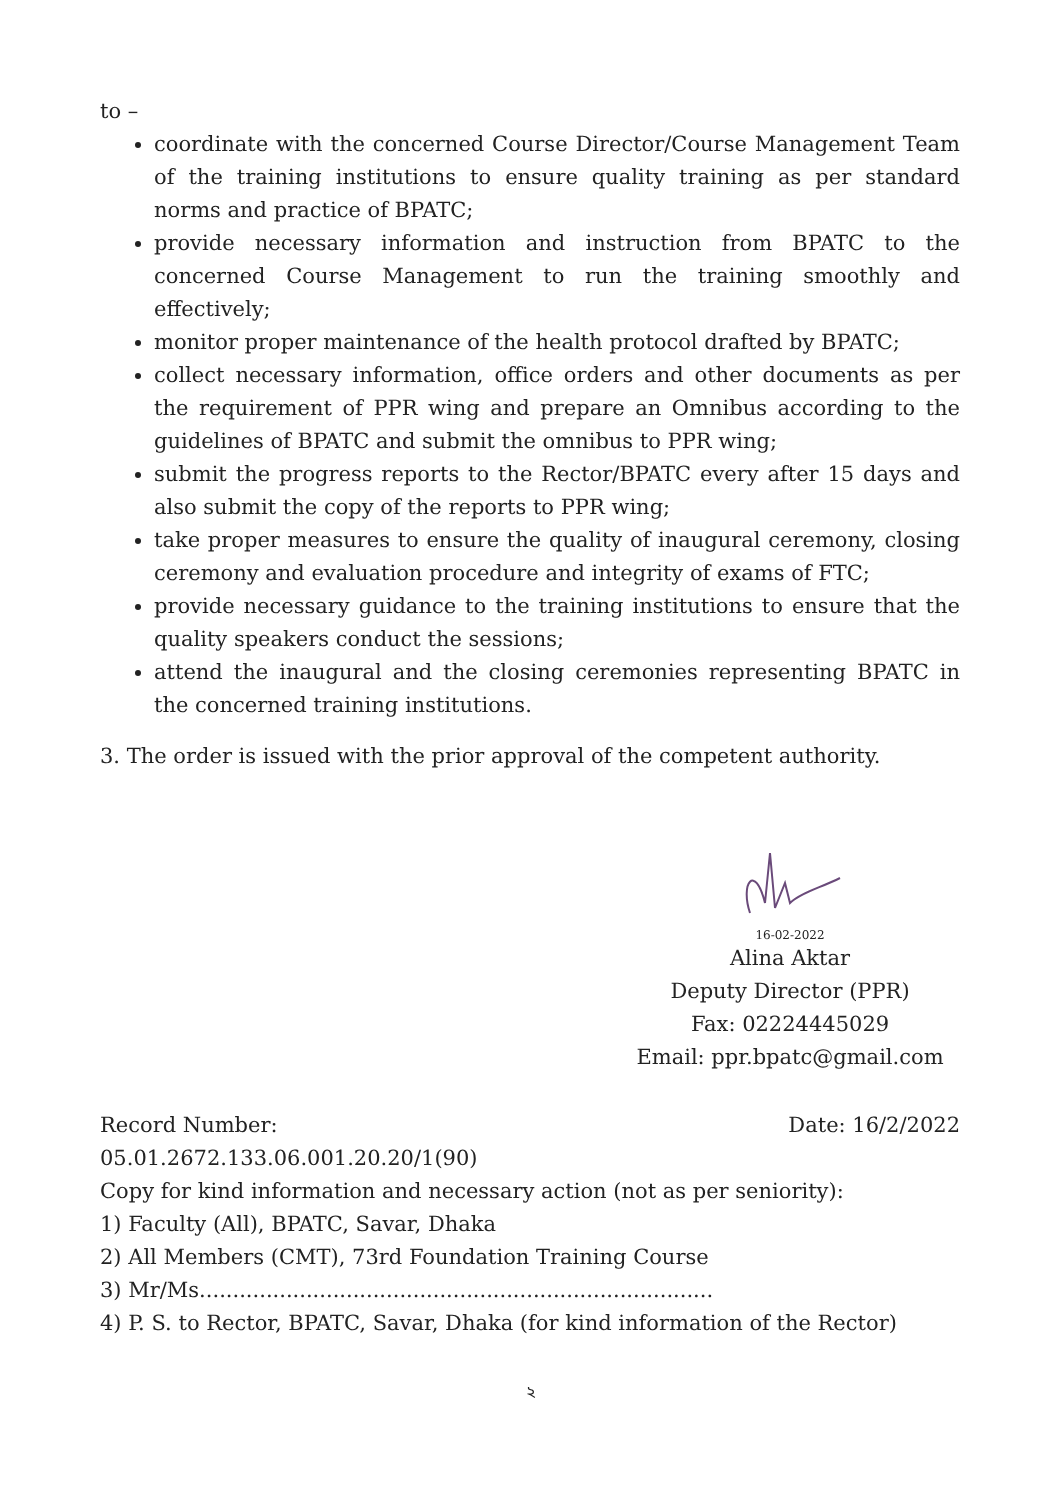to –
coordinate with the concerned Course Director/Course Management Team of the training institutions to ensure quality training as per standard norms and practice of BPATC;
provide necessary information and instruction from BPATC to the concerned Course Management to run the training smoothly and effectively;
monitor proper maintenance of the health protocol drafted by BPATC;
collect necessary information, office orders and other documents as per the requirement of PPR wing and prepare an Omnibus according to the guidelines of BPATC and submit the omnibus to PPR wing;
submit the progress reports to the Rector/BPATC every after 15 days and also submit the copy of the reports to PPR wing;
take proper measures to ensure the quality of inaugural ceremony, closing ceremony and evaluation procedure and integrity of exams of FTC;
provide necessary guidance to the training institutions to ensure that the quality speakers conduct the sessions;
attend the inaugural and the closing ceremonies representing BPATC in the concerned training institutions.
3. The order is issued with the prior approval of the competent authority.
16-02-2022
Alina Aktar
Deputy Director (PPR)
Fax: 02224445029
Email: ppr.bpatc@gmail.com
Record Number: Date: 16/2/2022
05.01.2672.133.06.001.20.20/1(90)
Copy for kind information and necessary action (not as per seniority):
1) Faculty (All), BPATC, Savar, Dhaka
2) All Members (CMT), 73rd Foundation Training Course
3) Mr/Ms.............................................................................
4) P. S. to Rector, BPATC, Savar, Dhaka (for kind information of the Rector)
২